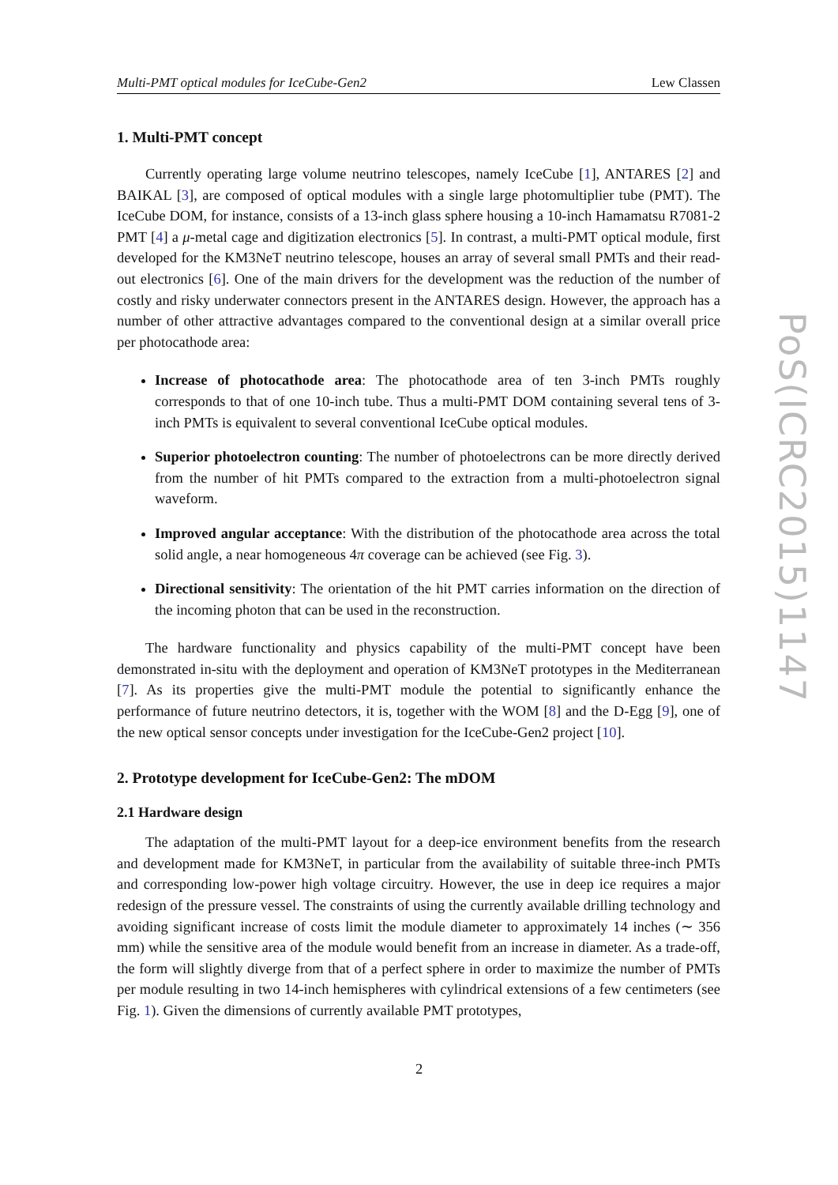Multi-PMT optical modules for IceCube-Gen2 Lew Classen
1. Multi-PMT concept
Currently operating large volume neutrino telescopes, namely IceCube [1], ANTARES [2] and BAIKAL [3], are composed of optical modules with a single large photomultiplier tube (PMT). The IceCube DOM, for instance, consists of a 13-inch glass sphere housing a 10-inch Hamamatsu R7081-2 PMT [4] a μ-metal cage and digitization electronics [5]. In contrast, a multi-PMT optical module, first developed for the KM3NeT neutrino telescope, houses an array of several small PMTs and their read-out electronics [6]. One of the main drivers for the development was the reduction of the number of costly and risky underwater connectors present in the ANTARES design. However, the approach has a number of other attractive advantages compared to the conventional design at a similar overall price per photocathode area:
Increase of photocathode area: The photocathode area of ten 3-inch PMTs roughly corresponds to that of one 10-inch tube. Thus a multi-PMT DOM containing several tens of 3-inch PMTs is equivalent to several conventional IceCube optical modules.
Superior photoelectron counting: The number of photoelectrons can be more directly derived from the number of hit PMTs compared to the extraction from a multi-photoelectron signal waveform.
Improved angular acceptance: With the distribution of the photocathode area across the total solid angle, a near homogeneous 4π coverage can be achieved (see Fig. 3).
Directional sensitivity: The orientation of the hit PMT carries information on the direction of the incoming photon that can be used in the reconstruction.
The hardware functionality and physics capability of the multi-PMT concept have been demonstrated in-situ with the deployment and operation of KM3NeT prototypes in the Mediterranean [7]. As its properties give the multi-PMT module the potential to significantly enhance the performance of future neutrino detectors, it is, together with the WOM [8] and the D-Egg [9], one of the new optical sensor concepts under investigation for the IceCube-Gen2 project [10].
2. Prototype development for IceCube-Gen2: The mDOM
2.1 Hardware design
The adaptation of the multi-PMT layout for a deep-ice environment benefits from the research and development made for KM3NeT, in particular from the availability of suitable three-inch PMTs and corresponding low-power high voltage circuitry. However, the use in deep ice requires a major redesign of the pressure vessel. The constraints of using the currently available drilling technology and avoiding significant increase of costs limit the module diameter to approximately 14 inches (∼ 356 mm) while the sensitive area of the module would benefit from an increase in diameter. As a trade-off, the form will slightly diverge from that of a perfect sphere in order to maximize the number of PMTs per module resulting in two 14-inch hemispheres with cylindrical extensions of a few centimeters (see Fig. 1). Given the dimensions of currently available PMT prototypes,
PoS(ICRC2015)1147
2